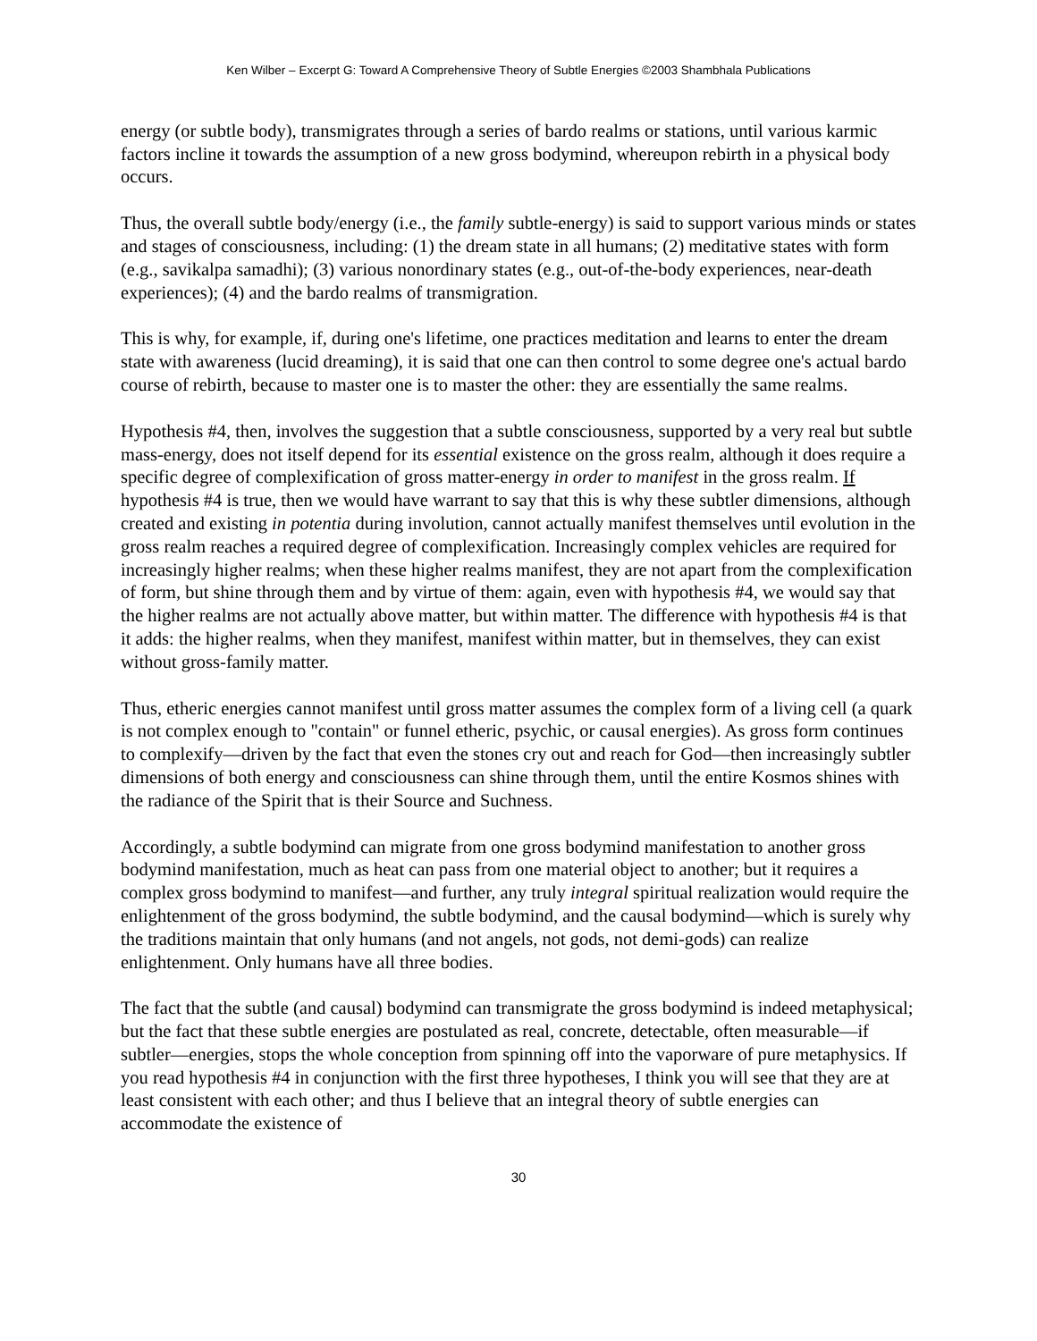Ken Wilber – Excerpt G: Toward A Comprehensive Theory of Subtle Energies ©2003 Shambhala Publications
energy (or subtle body), transmigrates through a series of bardo realms or stations, until various karmic factors incline it towards the assumption of a new gross bodymind, whereupon rebirth in a physical body occurs.
Thus, the overall subtle body/energy (i.e., the family subtle-energy) is said to support various minds or states and stages of consciousness, including: (1) the dream state in all humans; (2) meditative states with form (e.g., savikalpa samadhi); (3) various nonordinary states (e.g., out-of-the-body experiences, near-death experiences); (4) and the bardo realms of transmigration.
This is why, for example, if, during one's lifetime, one practices meditation and learns to enter the dream state with awareness (lucid dreaming), it is said that one can then control to some degree one's actual bardo course of rebirth, because to master one is to master the other: they are essentially the same realms.
Hypothesis #4, then, involves the suggestion that a subtle consciousness, supported by a very real but subtle mass-energy, does not itself depend for its essential existence on the gross realm, although it does require a specific degree of complexification of gross matter-energy in order to manifest in the gross realm. If hypothesis #4 is true, then we would have warrant to say that this is why these subtler dimensions, although created and existing in potentia during involution, cannot actually manifest themselves until evolution in the gross realm reaches a required degree of complexification. Increasingly complex vehicles are required for increasingly higher realms; when these higher realms manifest, they are not apart from the complexification of form, but shine through them and by virtue of them: again, even with hypothesis #4, we would say that the higher realms are not actually above matter, but within matter. The difference with hypothesis #4 is that it adds: the higher realms, when they manifest, manifest within matter, but in themselves, they can exist without gross-family matter.
Thus, etheric energies cannot manifest until gross matter assumes the complex form of a living cell (a quark is not complex enough to "contain" or funnel etheric, psychic, or causal energies). As gross form continues to complexify—driven by the fact that even the stones cry out and reach for God—then increasingly subtler dimensions of both energy and consciousness can shine through them, until the entire Kosmos shines with the radiance of the Spirit that is their Source and Suchness.
Accordingly, a subtle bodymind can migrate from one gross bodymind manifestation to another gross bodymind manifestation, much as heat can pass from one material object to another; but it requires a complex gross bodymind to manifest—and further, any truly integral spiritual realization would require the enlightenment of the gross bodymind, the subtle bodymind, and the causal bodymind—which is surely why the traditions maintain that only humans (and not angels, not gods, not demi-gods) can realize enlightenment. Only humans have all three bodies.
The fact that the subtle (and causal) bodymind can transmigrate the gross bodymind is indeed metaphysical; but the fact that these subtle energies are postulated as real, concrete, detectable, often measurable—if subtler—energies, stops the whole conception from spinning off into the vaporware of pure metaphysics. If you read hypothesis #4 in conjunction with the first three hypotheses, I think you will see that they are at least consistent with each other; and thus I believe that an integral theory of subtle energies can accommodate the existence of
30